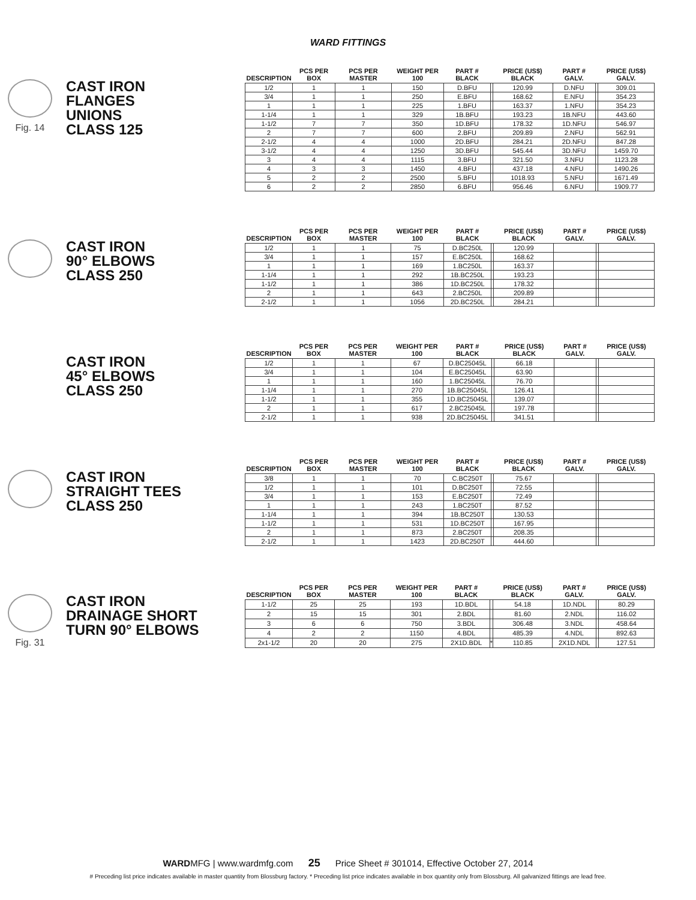WARD FITTINGS
Fig. 14
CAST IRON
FLANGES
UNIONS
CLASS 125
| DESCRIPTION | PCS PER BOX | PCS PER MASTER | WEIGHT PER 100 | PART # BLACK | | PRICE (US$) BLACK | PART # GALV. | | PRICE (US$) GALV. |
| --- | --- | --- | --- | --- | --- | --- | --- | --- | --- |
| 1/2 | 1 | 1 | 150 | D.BFU | | 120.99 | D.NFU | | 309.01 |
| 3/4 | 1 | 1 | 250 | E.BFU | | 168.62 | E.NFU | | 354.23 |
| 1 | 1 | 1 | 225 | 1.BFU | | 163.37 | 1.NFU | | 354.23 |
| 1-1/4 | 1 | 1 | 329 | 1B.BFU | | 193.23 | 1B.NFU | | 443.60 |
| 1-1/2 | 7 | 7 | 350 | 1D.BFU | | 178.32 | 1D.NFU | | 546.97 |
| 2 | 7 | 7 | 600 | 2.BFU | | 209.89 | 2.NFU | | 562.91 |
| 2-1/2 | 4 | 4 | 1000 | 2D.BFU | | 284.21 | 2D.NFU | | 847.28 |
| 3-1/2 | 4 | 4 | 1250 | 3D.BFU | | 545.44 | 3D.NFU | | 1459.70 |
| 3 | 4 | 4 | 1115 | 3.BFU | | 321.50 | 3.NFU | | 1123.28 |
| 4 | 3 | 3 | 1450 | 4.BFU | | 437.18 | 4.NFU | | 1490.26 |
| 5 | 2 | 2 | 2500 | 5.BFU | | 1018.93 | 5.NFU | | 1671.49 |
| 6 | 2 | 2 | 2850 | 6.BFU | | 956.46 | 6.NFU | | 1909.77 |
CAST IRON
90° ELBOWS
CLASS 250
| DESCRIPTION | PCS PER BOX | PCS PER MASTER | WEIGHT PER 100 | PART # BLACK | | PRICE (US$) BLACK | PART # GALV. | | PRICE (US$) GALV. |
| --- | --- | --- | --- | --- | --- | --- | --- | --- | --- |
| 1/2 | 1 | 1 | 75 | D.BC250L | | 120.99 | | | |
| 3/4 | 1 | 1 | 157 | E.BC250L | | 168.62 | | | |
| 1 | 1 | 1 | 169 | 1.BC250L | | 163.37 | | | |
| 1-1/4 | 1 | 1 | 292 | 1B.BC250L | | 193.23 | | | |
| 1-1/2 | 1 | 1 | 386 | 1D.BC250L | | 178.32 | | | |
| 2 | 1 | 1 | 643 | 2.BC250L | | 209.89 | | | |
| 2-1/2 | 1 | 1 | 1056 | 2D.BC250L | | 284.21 | | | |
CAST IRON
45° ELBOWS
CLASS 250
| DESCRIPTION | PCS PER BOX | PCS PER MASTER | WEIGHT PER 100 | PART # BLACK | | PRICE (US$) BLACK | PART # GALV. | | PRICE (US$) GALV. |
| --- | --- | --- | --- | --- | --- | --- | --- | --- | --- |
| 1/2 | 1 | 1 | 67 | D.BC25045L | | 66.18 | | | |
| 3/4 | 1 | 1 | 104 | E.BC25045L | | 63.90 | | | |
| 1 | 1 | 1 | 160 | 1.BC25045L | | 76.70 | | | |
| 1-1/4 | 1 | 1 | 270 | 1B.BC25045L | | 126.41 | | | |
| 1-1/2 | 1 | 1 | 355 | 1D.BC25045L | | 139.07 | | | |
| 2 | 1 | 1 | 617 | 2.BC25045L | | 197.78 | | | |
| 2-1/2 | 1 | 1 | 938 | 2D.BC25045L | | 341.51 | | | |
CAST IRON
STRAIGHT TEES
CLASS 250
| DESCRIPTION | PCS PER BOX | PCS PER MASTER | WEIGHT PER 100 | PART # BLACK | | PRICE (US$) BLACK | PART # GALV. | | PRICE (US$) GALV. |
| --- | --- | --- | --- | --- | --- | --- | --- | --- | --- |
| 3/8 | 1 | 1 | 70 | C.BC250T | | 75.67 | | | |
| 1/2 | 1 | 1 | 101 | D.BC250T | | 72.55 | | | |
| 3/4 | 1 | 1 | 153 | E.BC250T | | 72.49 | | | |
| 1 | 1 | 1 | 243 | 1.BC250T | | 87.52 | | | |
| 1-1/4 | 1 | 1 | 394 | 1B.BC250T | | 130.53 | | | |
| 1-1/2 | 1 | 1 | 531 | 1D.BC250T | | 167.95 | | | |
| 2 | 1 | 1 | 873 | 2.BC250T | | 208.35 | | | |
| 2-1/2 | 1 | 1 | 1423 | 2D.BC250T | | 444.60 | | | |
Fig. 31
CAST IRON
DRAINAGE SHORT
TURN 90° ELBOWS
| DESCRIPTION | PCS PER BOX | PCS PER MASTER | WEIGHT PER 100 | PART # BLACK | | PRICE (US$) BLACK | PART # GALV. | | PRICE (US$) GALV. |
| --- | --- | --- | --- | --- | --- | --- | --- | --- | --- |
| 1-1/2 | 25 | 25 | 193 | 1D.BDL | | 54.18 | 1D.NDL | | 80.29 |
| 2 | 15 | 15 | 301 | 2.BDL | | 81.60 | 2.NDL | | 116.02 |
| 3 | 6 | 6 | 750 | 3.BDL | | 306.48 | 3.NDL | | 458.64 |
| 4 | 2 | 2 | 1150 | 4.BDL | | 485.39 | 4.NDL | | 892.63 |
| 2x1-1/2 | 20 | 20 | 275 | 2X1D.BDL | * | 110.85 | 2X1D.NDL | | 127.51 |
WARDMFG | www.wardmfg.com 25 Price Sheet # 301014, Effective October 27, 2014
# Preceding list price indicates available in master quantity from Blossburg factory. * Preceding list price indicates available in box quantity only from Blossburg. All galvanized fittings are lead free.